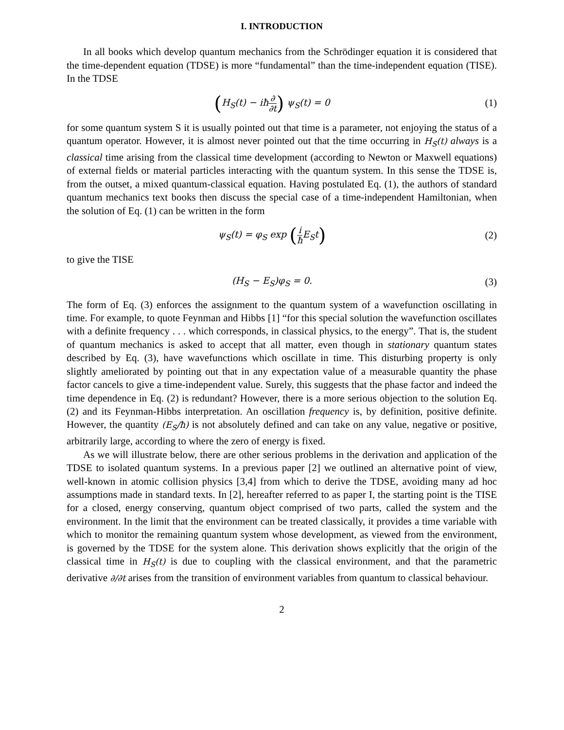I. INTRODUCTION
In all books which develop quantum mechanics from the Schrödinger equation it is considered that the time-dependent equation (TDSE) is more “fundamental” than the time-independent equation (TISE). In the TDSE
(H<sub>S</sub>(t) − iħ∂ ∂t) ψ<sub>S</sub>(t) = 0 (1)
for some quantum system S it is usually pointed out that time is a parameter, not enjoying the status of a quantum operator. However, it is almost never pointed out that the time occurring in H<sub>S</sub>(t) always is a classical time arising from the classical time development (according to Newton or Maxwell equations) of external fields or material particles interacting with the quantum system. In this sense the TDSE is, from the outset, a mixed quantum-classical equation. Having postulated Eq. (1), the authors of standard quantum mechanics text books then discuss the special case of a time-independent Hamiltonian, when the solution of Eq. (1) can be written in the form
ψ<sub>S</sub>(t) = φ<sub>S</sub> exp (i ħ E<sub>S</sub>t)
(2)
to give the TISE
(H<sub>S</sub> − E<sub>S</sub>)φ<sub>S</sub> = 0. (3)
The form of Eq. (3) enforces the assignment to the quantum system of a wavefunction oscillating in time. For example, to quote Feynman and Hibbs [1] “for this special solution the wavefunction oscillates with a definite frequency . . . which corresponds, in classical physics, to the energy”. That is, the student of quantum mechanics is asked to accept that all matter, even though in stationary quantum states described by Eq. (3), have wavefunctions which oscillate in time. This disturbing property is only slightly ameliorated by pointing out that in any expectation value of a measurable quantity the phase factor cancels to give a time-independent value. Surely, this suggests that the phase factor and indeed the time dependence in Eq. (2) is redundant? However, there is a more serious objection to the solution Eq. (2) and its Feynman-Hibbs interpretation. An oscillation frequency is, by definition, positive definite. However, the quantity (E<sub>S</sub>/ħ) is not absolutely defined and can take on any value, negative or positive, arbitrarily large, according to where the zero of energy is fixed.
As we will illustrate below, there are other serious problems in the derivation and application of the TDSE to isolated quantum systems. In a previous paper [2] we outlined an alternative point of view, well-known in atomic collision physics [3,4] from which to derive the TDSE, avoiding many ad hoc assumptions made in standard texts. In [2], hereafter referred to as paper I, the starting point is the TISE for a closed, energy conserving, quantum object comprised of two parts, called the system and the environment. In the limit that the environment can be treated classically, it provides a time variable with which to monitor the remaining quantum system whose development, as viewed from the environment, is governed by the TDSE for the system alone. This derivation shows explicitly that the origin of the classical time in H<sub>S</sub>(t) is due to coupling with the classical environment, and that the parametric derivative ∂/∂t arises from the transition of environment variables from quantum to classical behaviour.
2